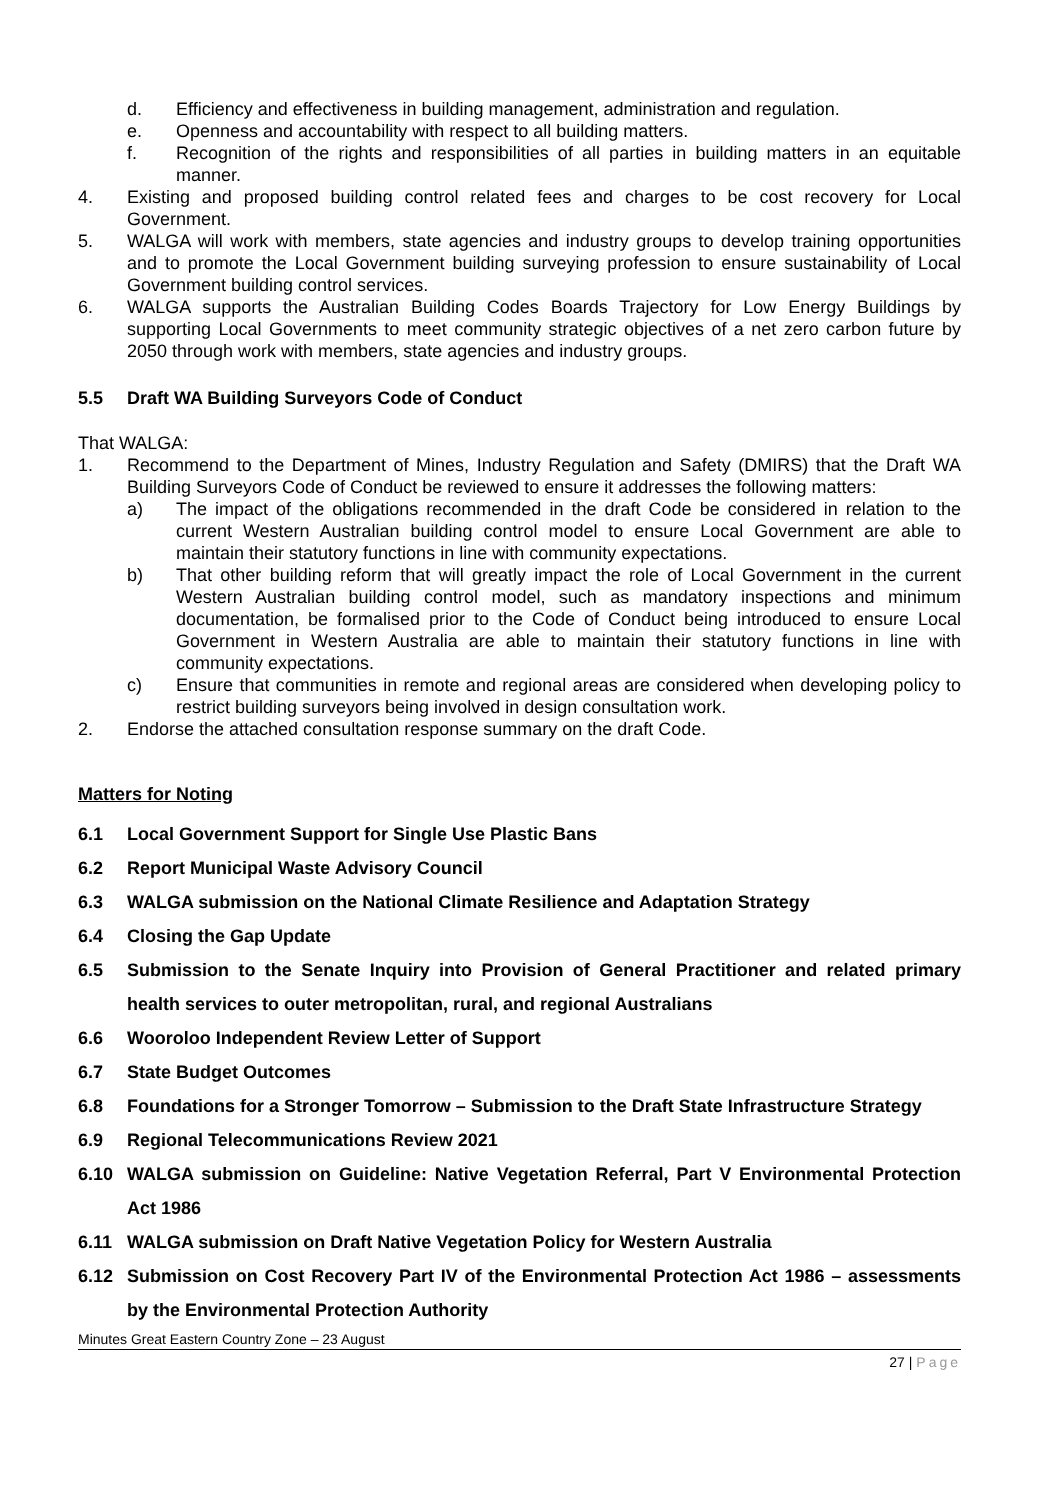d. Efficiency and effectiveness in building management, administration and regulation.
e. Openness and accountability with respect to all building matters.
f. Recognition of the rights and responsibilities of all parties in building matters in an equitable manner.
4. Existing and proposed building control related fees and charges to be cost recovery for Local Government.
5. WALGA will work with members, state agencies and industry groups to develop training opportunities and to promote the Local Government building surveying profession to ensure sustainability of Local Government building control services.
6. WALGA supports the Australian Building Codes Boards Trajectory for Low Energy Buildings by supporting Local Governments to meet community strategic objectives of a net zero carbon future by 2050 through work with members, state agencies and industry groups.
5.5 Draft WA Building Surveyors Code of Conduct
That WALGA:
1. Recommend to the Department of Mines, Industry Regulation and Safety (DMIRS) that the Draft WA Building Surveyors Code of Conduct be reviewed to ensure it addresses the following matters:
a) The impact of the obligations recommended in the draft Code be considered in relation to the current Western Australian building control model to ensure Local Government are able to maintain their statutory functions in line with community expectations.
b) That other building reform that will greatly impact the role of Local Government in the current Western Australian building control model, such as mandatory inspections and minimum documentation, be formalised prior to the Code of Conduct being introduced to ensure Local Government in Western Australia are able to maintain their statutory functions in line with community expectations.
c) Ensure that communities in remote and regional areas are considered when developing policy to restrict building surveyors being involved in design consultation work.
2. Endorse the attached consultation response summary on the draft Code.
Matters for Noting
6.1 Local Government Support for Single Use Plastic Bans
6.2 Report Municipal Waste Advisory Council
6.3 WALGA submission on the National Climate Resilience and Adaptation Strategy
6.4 Closing the Gap Update
6.5 Submission to the Senate Inquiry into Provision of General Practitioner and related primary health services to outer metropolitan, rural, and regional Australians
6.6 Wooroloo Independent Review Letter of Support
6.7 State Budget Outcomes
6.8 Foundations for a Stronger Tomorrow – Submission to the Draft State Infrastructure Strategy
6.9 Regional Telecommunications Review 2021
6.10 WALGA submission on Guideline: Native Vegetation Referral, Part V Environmental Protection Act 1986
6.11 WALGA submission on Draft Native Vegetation Policy for Western Australia
6.12 Submission on Cost Recovery Part IV of the Environmental Protection Act 1986 – assessments by the Environmental Protection Authority
Minutes Great Eastern Country Zone – 23 August
27 | Page